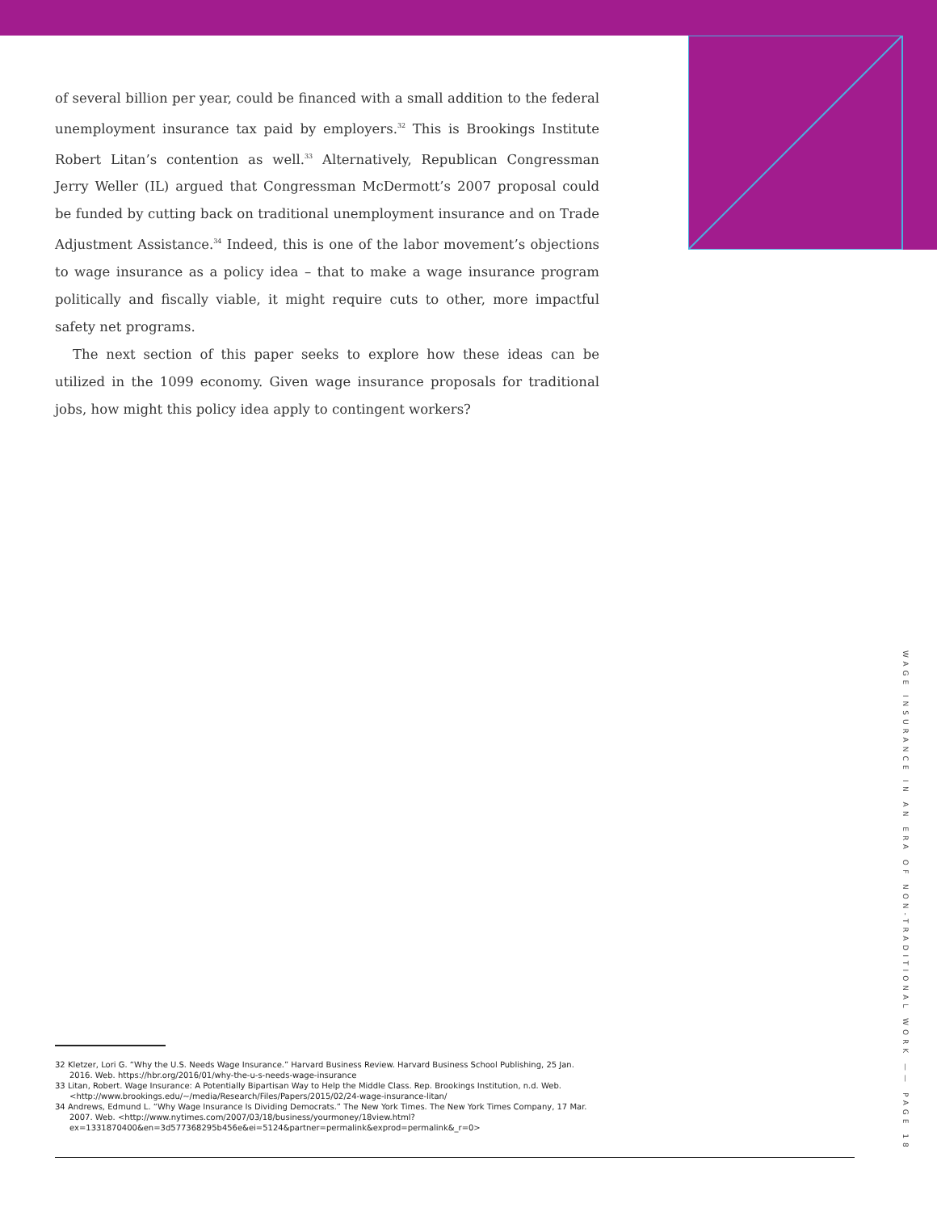of several billion per year, could be financed with a small addition to the federal unemployment insurance tax paid by employers.<sup>32</sup> This is Brookings Institute Robert Litan’s contention as well.<sup>33</sup> Alternatively, Republican Congressman Jerry Weller (IL) argued that Congressman McDermott’s 2007 proposal could be funded by cutting back on traditional unemployment insurance and on Trade Adjustment Assistance.<sup>34</sup> Indeed, this is one of the labor movement’s objections to wage insurance as a policy idea – that to make a wage insurance program politically and fiscally viable, it might require cuts to other, more impactful safety net programs.
The next section of this paper seeks to explore how these ideas can be utilized in the 1099 economy. Given wage insurance proposals for traditional jobs, how might this policy idea apply to contingent workers?
32 Kletzer, Lori G. “Why the U.S. Needs Wage Insurance.” Harvard Business Review. Harvard Business School Publishing, 25 Jan. 2016. Web. https://hbr.org/2016/01/why-the-u-s-needs-wage-insurance
33 Litan, Robert. Wage Insurance: A Potentially Bipartisan Way to Help the Middle Class. Rep. Brookings Institution, n.d. Web. <http://www.brookings.edu/~/media/Research/Files/Papers/2015/02/24-wage-insurance-litan/
34 Andrews, Edmund L. “Why Wage Insurance Is Dividing Democrats.” The New York Times. The New York Times Company, 17 Mar. 2007. Web. <http://www.nytimes.com/2007/03/18/business/yourmoney/18view.html?ex=1331870400&en=3d577368295b456e&ei=5124&partner=permalink&exprod=permalink&_r=0>
WAGE INSURANCE IN AN ERA OF NON-TRADITIONAL WORK —— PAGE 18